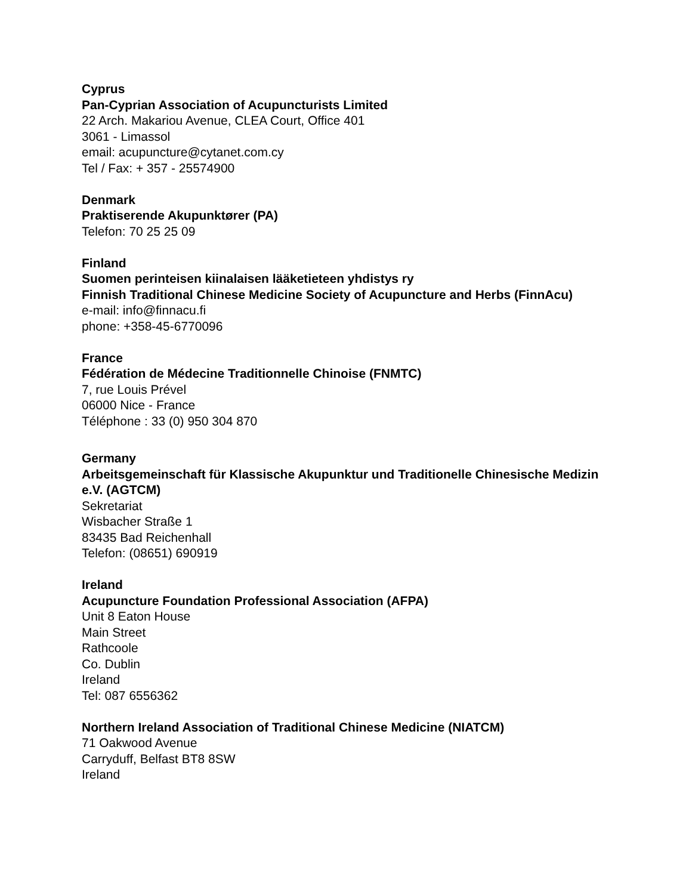Cyprus
Pan-Cyprian Association of Acupuncturists Limited
22 Arch. Makariou Avenue, CLEA Court, Office 401
3061 - Limassol
email: acupuncture@cytanet.com.cy
Tel / Fax: + 357 - 25574900
Denmark
Praktiserende Akupunktører (PA)
Telefon: 70 25 25 09
Finland
Suomen perinteisen kiinalaisen lääketieteen yhdistys ry
Finnish Traditional Chinese Medicine Society of Acupuncture and Herbs (FinnAcu)
e-mail: info@finnacu.fi
phone: +358-45-6770096
France
Fédération de Médecine Traditionnelle Chinoise (FNMTC)
7, rue Louis Prével
06000 Nice - France
Téléphone : 33 (0) 950 304 870
Germany
Arbeitsgemeinschaft für Klassische Akupunktur und Traditionelle Chinesische Medizin e.V. (AGTCM)
Sekretariat
Wisbacher Straße 1
83435 Bad Reichenhall
Telefon: (08651) 690919
Ireland
Acupuncture Foundation Professional Association (AFPA)
Unit 8 Eaton House
Main Street
Rathcoole
Co. Dublin
Ireland
Tel: 087 6556362
Northern Ireland Association of Traditional Chinese Medicine (NIATCM)
71 Oakwood Avenue
Carryduff, Belfast BT8 8SW
Ireland